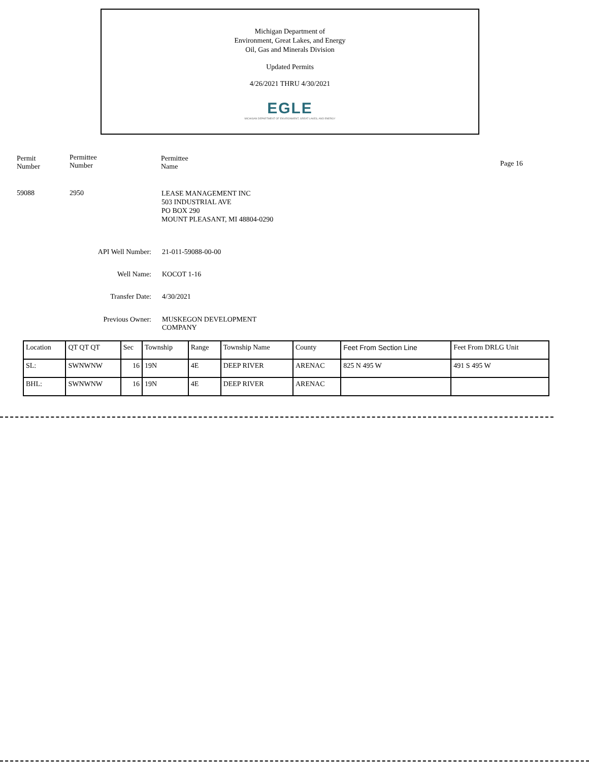Michigan Department of
Environment, Great Lakes, and Energy
Oil, Gas and Minerals Division
Updated Permits
4/26/2021 THRU 4/30/2021
EGLE
MICHIGAN DEPARTMENT OF ENVIRONMENT, GREAT LAKES, AND ENERGY
Permit
Number
Permittee
Number
Permittee
Name
Page 16
59088 2950
LEASE MANAGEMENT INC
503 INDUSTRIAL AVE
PO BOX 290
MOUNT PLEASANT, MI 48804-0290
API Well Number: 21-011-59088-00-00
Well Name: KOCOT 1-16
Transfer Date: 4/30/2021
Previous Owner: MUSKEGON DEVELOPMENT
COMPANY
| Location | QT QT QT | Sec | Township | Range | Township Name | County | Feet From Section Line | Feet From DRLG Unit |
| --- | --- | --- | --- | --- | --- | --- | --- | --- |
| SL: | SWNWNW | 16 | 19N | 4E | DEEP RIVER | ARENAC | 825 N 495 W | 491 S 495 W |
| BHL: | SWNWNW | 16 | 19N | 4E | DEEP RIVER | ARENAC | | |